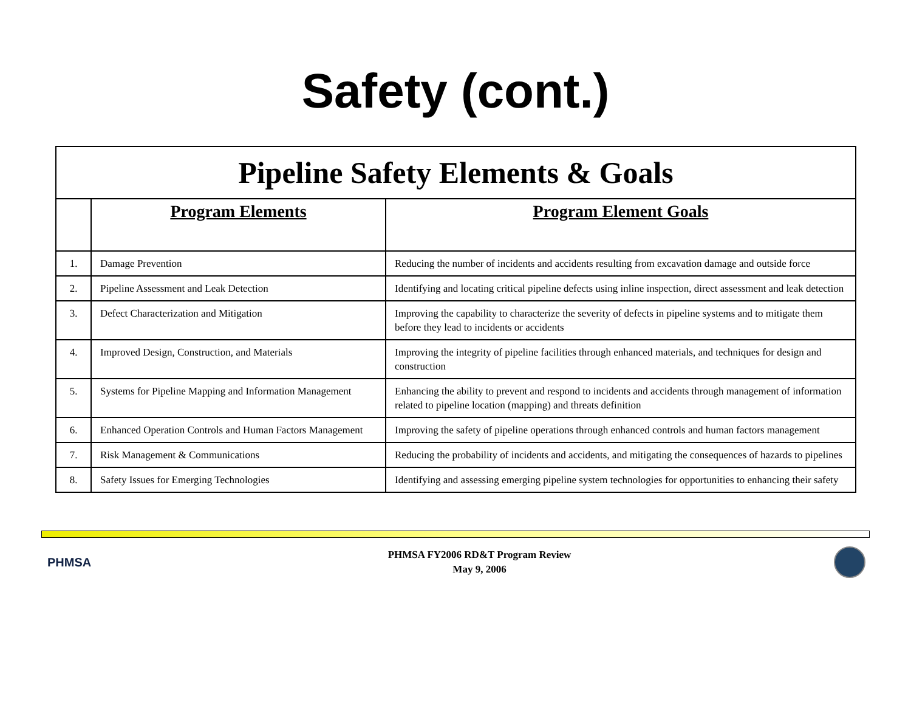Safety (cont.)
| Pipeline Safety Elements & Goals | | |
| --- | --- | --- |
| | Program Elements | Program Element Goals |
| 1. | Damage Prevention | Reducing the number of incidents and accidents resulting from excavation damage and outside force |
| 2. | Pipeline Assessment and Leak Detection | Identifying and locating critical pipeline defects using inline inspection, direct assessment and leak detection |
| 3. | Defect Characterization and Mitigation | Improving the capability to characterize the severity of defects in pipeline systems and to mitigate them before they lead to incidents or accidents |
| 4. | Improved Design, Construction, and Materials | Improving the integrity of pipeline facilities through enhanced materials, and techniques for design and construction |
| 5. | Systems for Pipeline Mapping and Information Management | Enhancing the ability to prevent and respond to incidents and accidents through management of information related to pipeline location (mapping) and threats definition |
| 6. | Enhanced Operation Controls and Human Factors Management | Improving the safety of pipeline operations through enhanced controls and human factors management |
| 7. | Risk Management & Communications | Reducing the probability of incidents and accidents, and mitigating the consequences of hazards to pipelines |
| 8. | Safety Issues for Emerging Technologies | Identifying and assessing emerging pipeline system technologies for opportunities to enhancing their safety |
PHMSA
PHMSA FY2006 RD&T Program Review
May 9, 2006